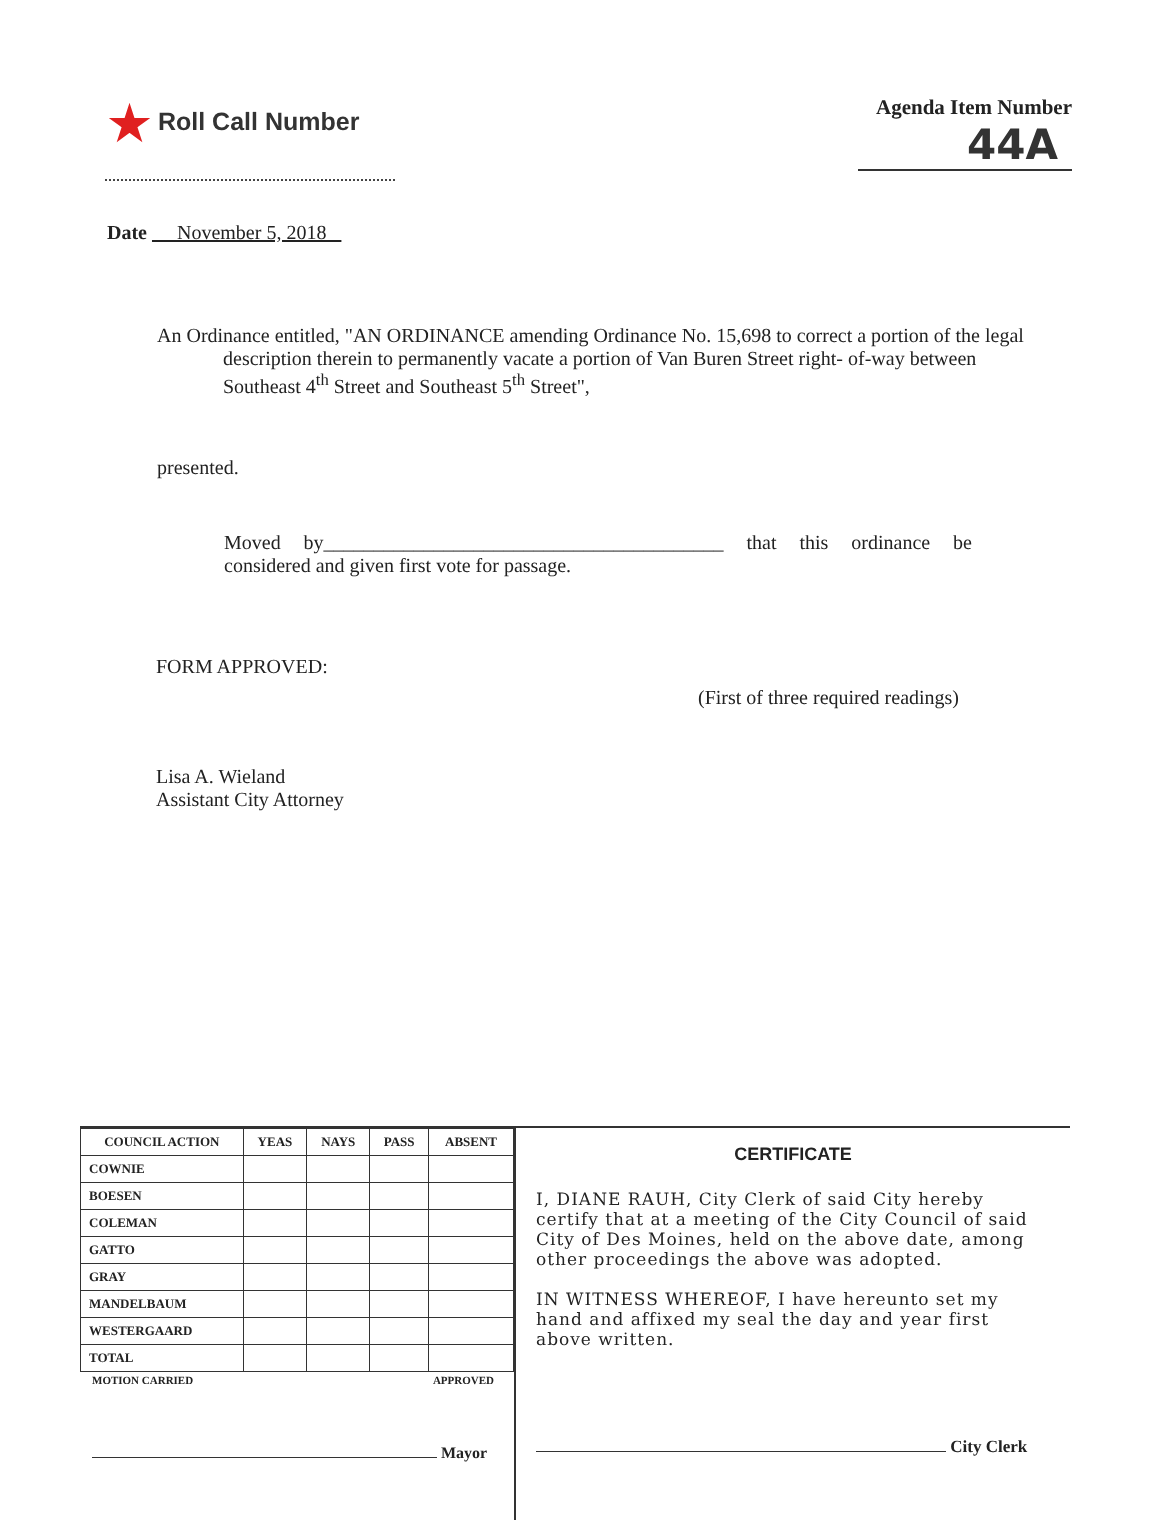★ Roll Call Number
Agenda Item Number
44A
Date November 5, 2018
An Ordinance entitled, "AN ORDINANCE amending Ordinance No. 15,698 to correct a portion of the legal description therein to permanently vacate a portion of Van Buren Street right- of-way between Southeast 4<sup>th</sup> Street and Southeast 5<sup>th</sup> Street",
presented.
Moved by________________________________________ that this ordinance be considered and given first vote for passage.
FORM APPROVED:
(First of three required readings)
Lisa A. Wieland
Assistant City Attorney
| COUNCIL ACTION | YEAS | NAYS | PASS | ABSENT |
| --- | --- | --- | --- | --- |
| COWNIE | | | | |
| BOESEN | | | | |
| COLEMAN | | | | |
| GATTO | | | | |
| GRAY | | | | |
| MANDELBAUM | | | | |
| WESTERGAARD | | | | |
| TOTAL | | | | |
MOTION CARRIED APPROVED
Mayor
CERTIFICATE
I, DIANE RAUH, City Clerk of said City hereby certify that at a meeting of the City Council of said City of Des Moines, held on the above date, among other proceedings the above was adopted.
IN WITNESS WHEREOF, I have hereunto set my hand and affixed my seal the day and year first above written.
City Clerk